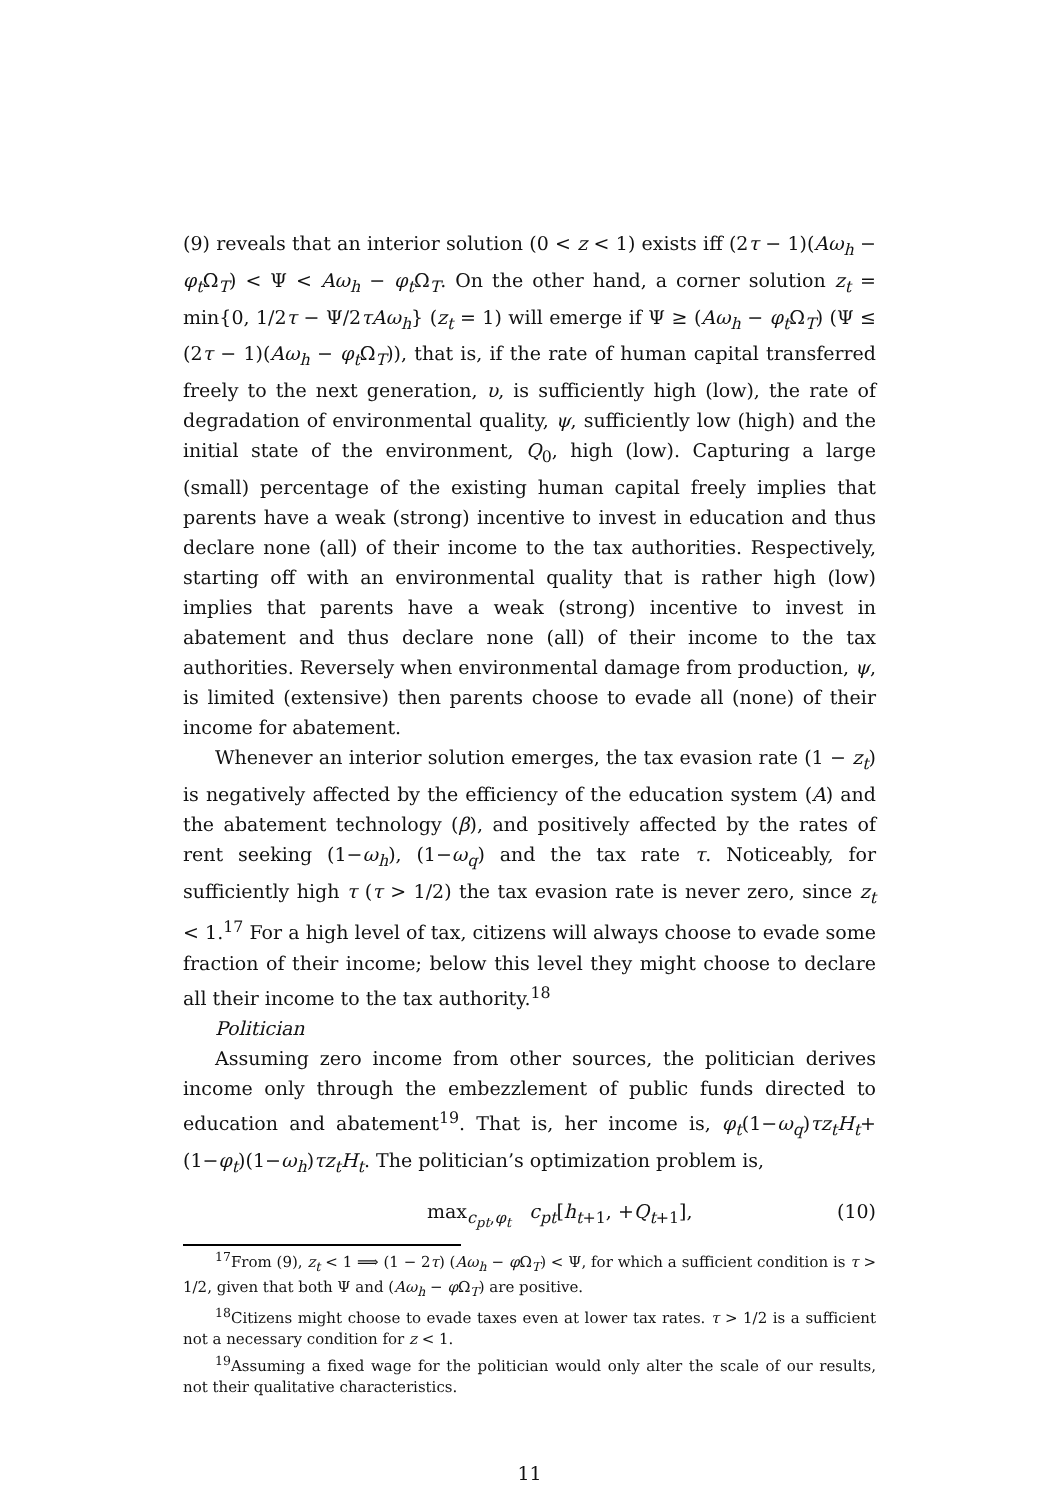(9) reveals that an interior solution (0 < z < 1) exists iff (2τ − 1)(Aω<sub>h</sub> − φ<sub>t</sub> Ω<sub>T</sub>) < Ψ < Aω<sub>h</sub> − φ<sub>t</sub> Ω<sub>T</sub>. On the other hand, a corner solution z<sub>t</sub> = min{0, 1/2τ − Ψ/2τAω<sub>h</sub>} (z<sub>t</sub> = 1) will emerge if Ψ ≥ (Aω<sub>h</sub> − φ<sub>t</sub> Ω<sub>T</sub>) (Ψ ≤ (2τ − 1)(Aω<sub>h</sub> − φ<sub>t</sub> Ω<sub>T</sub>)), that is, if the rate of human capital transferred freely to the next generation, υ, is sufficiently high (low), the rate of degradation of environmental quality, ψ, sufficiently low (high) and the initial state of the environment, Q<sub>0</sub>, high (low). Capturing a large (small) percentage of the existing human capital freely implies that parents have a weak (strong) incentive to invest in education and thus declare none (all) of their income to the tax authorities. Respectively, starting off with an environmental quality that is rather high (low) implies that parents have a weak (strong) incentive to invest in abatement and thus declare none (all) of their income to the tax authorities. Reversely when environmental damage from production, ψ, is limited (extensive) then parents choose to evade all (none) of their income for abatement.
Whenever an interior solution emerges, the tax evasion rate (1 − z<sub>t</sub>) is negatively affected by the efficiency of the education system (A) and the abatement technology (β), and positively affected by the rates of rent seeking (1−ω<sub>h</sub>), (1−ω<sub>q</sub>) and the tax rate τ. Noticeably, for sufficiently high τ (τ > 1/2) the tax evasion rate is never zero, since z<sub>t</sub> < 1.<sup>17</sup> For a high level of tax, citizens will always choose to evade some fraction of their income; below this level they might choose to declare all their income to the tax authority.<sup>18</sup>
Politician
Assuming zero income from other sources, the politician derives income only through the embezzlement of public funds directed to education and abatement<sup>19</sup>. That is, her income is, φ<sub>t</sub>(1−ω<sub>q</sub>)τz<sub>t</sub>H<sub>t</sub>+(1−φ<sub>t</sub>)(1−ω<sub>h</sub>)τz<sub>t</sub>H<sub>t</sub>. The politician’s optimization problem is,
max<sub>c<sub>pt</sub>,φ<sub>t</sub></sub> c<sub>pt</sub>[h<sub>t+1</sub>, +Q<sub>t+1</sub>], (10)
<sup>17</sup> From (9), z<sub>t</sub> < 1 ⟹ (1 − 2τ) (Aω<sub>h</sub> − φ Ω<sub>T</sub>) < Ψ, for which a sufficient condition is τ > 1/2, given that both Ψ and (Aω<sub>h</sub> − φ Ω<sub>T</sub>) are positive.
<sup>18</sup> Citizens might choose to evade taxes even at lower tax rates. τ > 1/2 is a sufficient not a necessary condition for z < 1.
<sup>19</sup> Assuming a fixed wage for the politician would only alter the scale of our results, not their qualitative characteristics.
11